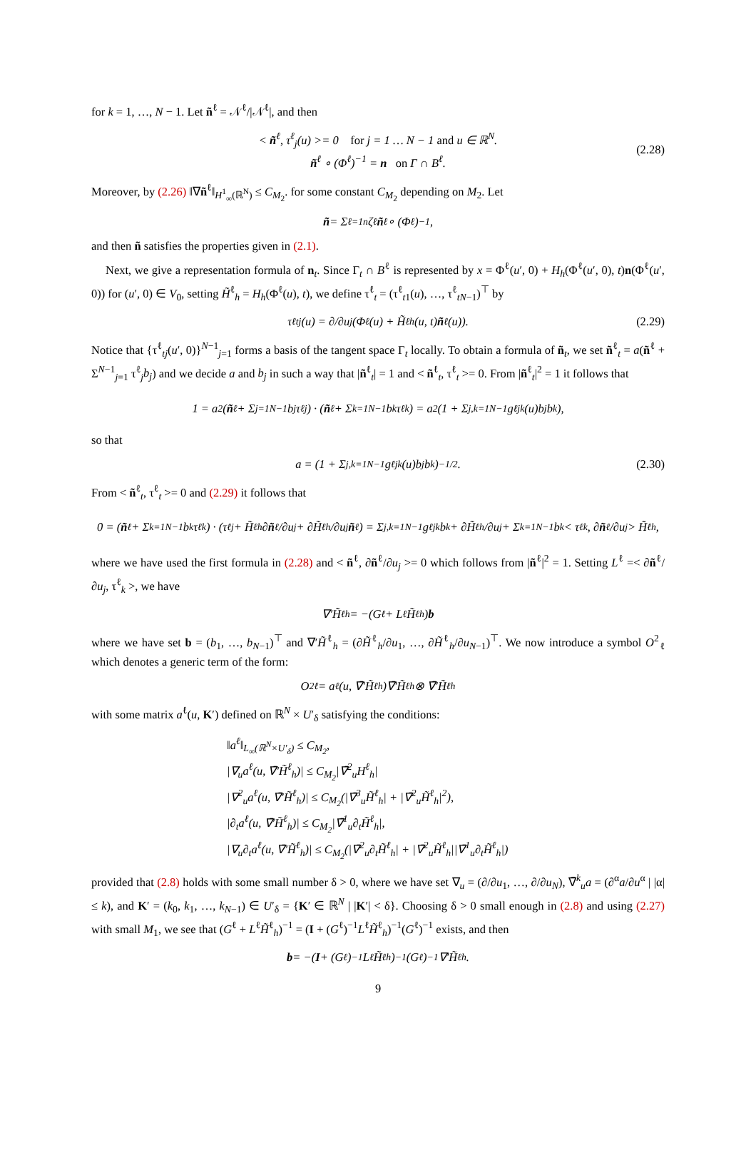for k = 1, …, N − 1. Let ñ<sup>ℓ</sup> = 𝒩<sup>ℓ</sup>/|𝒩<sup>ℓ</sup>|, and then
< ñ<sup>ℓ</sup>, τ<sup>ℓ</sup><sub>j</sub>(u) >= 0 for j = 1 … N − 1 and u ∈ ℝ<sup>N</sup>.
ñ<sup>ℓ</sup> ∘ (Φ<sup>ℓ</sup>)<sup>−1</sup> = n on Γ ∩ B<sup>ℓ</sup>.
(2.28)
Moreover, by (2.26) ‖∇ñ<sup>ℓ</sup>‖<sub>H<sup>1</sup><sub>∞</sub>(ℝ<sup>N</sup>)</sub> ≤ C<sub>M<sub>2</sub></sub>. for some constant C<sub>M<sub>2</sub></sub> depending on M<sub>2</sub>. Let
ñ = Σ<sub>ℓ=1</sub><sup>n</sup> ζ<sup>ℓ</sup> ñ<sup>ℓ</sup> ∘ (Φ<sup>ℓ</sup>)<sup>−1</sup>,
and then ñ satisfies the properties given in (2.1).
Next, we give a representation formula of n<sub>t</sub>. Since Γ<sub>t</sub> ∩ B<sup>ℓ</sup> is represented by x = Φ<sup>ℓ</sup>(u′, 0) + H<sub>h</sub>(Φ<sup>ℓ</sup>(u′, 0), t)n(Φ<sup>ℓ</sup>(u′, 0)) for (u′, 0) ∈ V<sub>0</sub>, setting H̃<sup>ℓ</sup><sub>h</sub> = H<sub>h</sub>(Φ<sup>ℓ</sup>(u), t), we define τ<sup>ℓ</sup><sub>t</sub> = (τ<sup>ℓ</sup><sub>t1</sub>(u), …, τ<sup>ℓ</sup><sub>tN−1</sub>)<sup>⊤</sup> by
τ<sup>ℓ</sup><sub>tj</sub>(u) = ∂/∂u<sub>j</sub>(Φ<sup>ℓ</sup>(u) + H̃<sup>ℓ</sup><sub>h</sub>(u, t) ñ<sup>ℓ</sup>(u)). (2.29)
Notice that {τ<sup>ℓ</sup><sub>tj</sub>(u′, 0)}<sup>N−1</sup><sub>j=1</sub> forms a basis of the tangent space Γ<sub>t</sub> locally. To obtain a formula of ñ<sub>t</sub>, we set ñ<sup>ℓ</sup><sub>t</sub> = a(ñ<sup>ℓ</sup> + Σ<sup>N−1</sup><sub>j=1</sub> τ<sup>ℓ</sup><sub>j</sub>b<sub>j</sub>) and we decide a and b<sub>j</sub> in such a way that |ñ<sup>ℓ</sup><sub>t</sub>| = 1 and < ñ<sup>ℓ</sup><sub>t</sub>, τ<sup>ℓ</sup><sub>t</sub> >= 0. From |ñ<sup>ℓ</sup><sub>t</sub>|<sup>2</sup> = 1 it follows that
1 = a<sup>2</sup>(ñ<sup>ℓ</sup> + Σ<sub>j=1</sub><sup>N−1</sup> b<sub>j</sub>τ<sup>ℓ</sup><sub>j</sub>) · (ñ<sup>ℓ</sup> + Σ<sub>k=1</sub><sup>N−1</sup> b<sub>k</sub>τ<sup>ℓ</sup><sub>k</sub>) = a<sup>2</sup>(1 + Σ<sub>j,k=1</sub><sup>N−1</sup> g<sup>ℓ</sup><sub>jk</sub>(u)b<sub>j</sub>b<sub>k</sub>),
so that
a = (1 + Σ<sub>j,k=1</sub><sup>N−1</sup> g<sup>ℓ</sup><sub>jk</sub>(u)b<sub>j</sub>b<sub>k</sub>)<sup>−1/2</sup>. (2.30)
From < ñ<sup>ℓ</sup><sub>t</sub>, τ<sup>ℓ</sup><sub>t</sub> >= 0 and (2.29) it follows that
0 = (ñ<sup>ℓ</sup> + Σ<sub>k=1</sub><sup>N−1</sup> b<sub>k</sub>τ<sup>ℓ</sup><sub>k</sub>) · (τ<sup>ℓ</sup><sub>j</sub> + H̃<sup>ℓ</sup><sub>h</sub> ∂ ñ<sup>ℓ</sup>/∂u<sub>j</sub> + ∂H̃<sup>ℓ</sup><sub>h</sub>/∂u<sub>j</sub> ñ<sup>ℓ</sup>) = Σ<sub>j,k=1</sub><sup>N−1</sup> g<sup>ℓ</sup><sub>jk</sub>b<sub>k</sub> + ∂H̃<sup>ℓ</sup><sub>h</sub>/∂u<sub>j</sub> + Σ<sub>k=1</sub><sup>N−1</sup> b<sub>k</sub> < τ<sup>ℓ</sup><sub>k</sub>, ∂ ñ<sup>ℓ</sup>/∂u<sub>j</sub> > H̃<sup>ℓ</sup><sub>h</sub>,
where we have used the first formula in (2.28) and < ñ<sup>ℓ</sup>, ∂ñ<sup>ℓ</sup>/∂u<sub>j</sub> >= 0 which follows from |ñ<sup>ℓ</sup>|<sup>2</sup> = 1. Setting L<sup>ℓ</sup> =< ∂ñ<sup>ℓ</sup>/∂u<sub>j</sub>, τ<sup>ℓ</sup><sub>k</sub> >, we have
∇′H̃<sup>ℓ</sup><sub>h</sub> = −(G<sup>ℓ</sup> + L<sup>ℓ</sup>H̃<sup>ℓ</sup><sub>h</sub>) b
where we have set b = (b<sub>1</sub>, …, b<sub>N−1</sub>)<sup>⊤</sup> and ∇′H̃<sup>ℓ</sup><sub>h</sub> = (∂H̃<sup>ℓ</sup><sub>h</sub>/∂u<sub>1</sub>, …, ∂H̃<sup>ℓ</sup><sub>h</sub>/∂u<sub>N−1</sub>)<sup>⊤</sup>. We now introduce a symbol O<sup>2</sup><sub>ℓ</sub> which denotes a generic term of the form:
O<sup>2</sup><sub>ℓ</sub> = a<sup>ℓ</sup>(u, ∇̄′H̃<sup>ℓ</sup><sub>h</sub>)∇̄′H̃<sup>ℓ</sup><sub>h</sub> ⊗ ∇̄′H̃<sup>ℓ</sup><sub>h</sub>
with some matrix a<sup>ℓ</sup>(u, K′) defined on ℝ<sup>N</sup> × U′<sub>δ</sub> satisfying the conditions:
‖a<sup>ℓ</sup>‖<sub>L<sub>∞</sub>(ℝ<sup>N</sup>×U′<sub>δ</sub>)</sub> ≤ C<sub>M<sub>2</sub></sub>,
|∇<sub>u</sub>a<sup>ℓ</sup>(u, ∇̄′H̃<sup>ℓ</sup><sub>h</sub>)| ≤ C<sub>M<sub>2</sub></sub>|∇̄<sup>2</sup><sub>u</sub>H<sup>ℓ</sup><sub>h</sub>|
|∇<sup>2</sup><sub>u</sub>a<sup>ℓ</sup>(u, ∇̄′H̃<sup>ℓ</sup><sub>h</sub>)| ≤ C<sub>M<sub>2</sub></sub>(|∇̄<sup>3</sup><sub>u</sub>H̃<sup>ℓ</sup><sub>h</sub>| + |∇̄<sup>2</sup><sub>u</sub>H̃<sup>ℓ</sup><sub>h</sub>|<sup>2</sup>),
|∂<sub>t</sub>a<sup>ℓ</sup>(u, ∇̄′H̃<sup>ℓ</sup><sub>h</sub>)| ≤ C<sub>M<sub>2</sub></sub>|∇̄<sup>1</sup><sub>u</sub>∂<sub>t</sub>H̃<sup>ℓ</sup><sub>h</sub>|,
|∇<sub>u</sub>∂<sub>t</sub>a<sup>ℓ</sup>(u, ∇̄′H̃<sup>ℓ</sup><sub>h</sub>)| ≤ C<sub>M<sub>2</sub></sub>(|∇̄<sup>2</sup><sub>u</sub>∂<sub>t</sub>H̃<sup>ℓ</sup><sub>h</sub>| + |∇̄<sup>2</sup><sub>u</sub>H̃<sup>ℓ</sup><sub>h</sub>||∇̄<sup>1</sup><sub>u</sub>∂<sub>t</sub>H̃<sup>ℓ</sup><sub>h</sub>|)
provided that (2.8) holds with some small number δ > 0, where we have set ∇<sub>u</sub> = (∂/∂u<sub>1</sub>, …, ∂/∂u<sub>N</sub>), ∇̄<sup>k</sup><sub>u</sub>a = (∂<sup>α</sup>a/∂u<sup>α</sup> | |α| ≤ k), and K′ = (k<sub>0</sub>, k<sub>1</sub>, …, k<sub>N−1</sub>) ∈ U′<sub>δ</sub> = {K′ ∈ ℝ<sup>N</sup> | |K′| < δ}. Choosing δ > 0 small enough in (2.8) and using (2.27) with small M<sub>1</sub>, we see that (G<sup>ℓ</sup> + L<sup>ℓ</sup>H̃<sup>ℓ</sup><sub>h</sub>)<sup>−1</sup> = (I + (G<sup>ℓ</sup>)<sup>−1</sup>L<sup>ℓ</sup>H̃<sup>ℓ</sup><sub>h</sub>)<sup>−1</sup>(G<sup>ℓ</sup>)<sup>−1</sup> exists, and then
b = −(I + (G<sup>ℓ</sup>)<sup>−1</sup>L<sup>ℓ</sup>H̃<sup>ℓ</sup><sub>h</sub>)<sup>−1</sup>(G<sup>ℓ</sup>)<sup>−1</sup>∇′H̃<sup>ℓ</sup><sub>h</sub>.
9